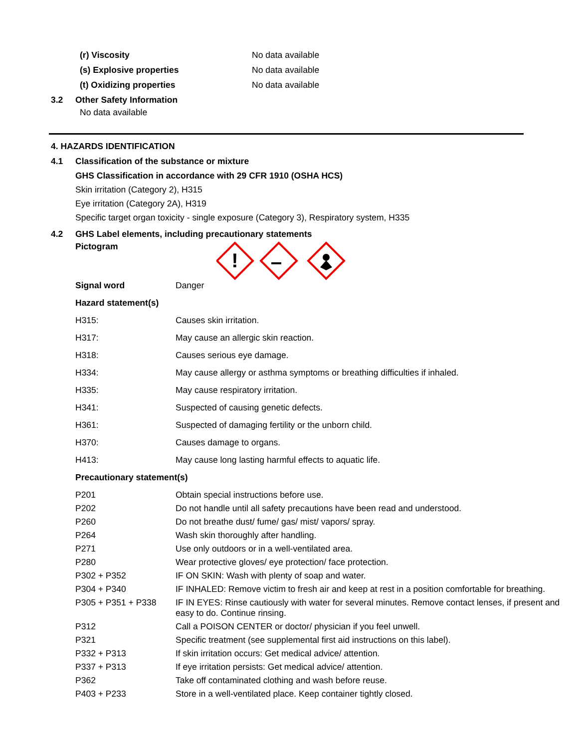(r) Viscosity No data available
(s) Explosive properties No data available
(t) Oxidizing properties No data available
3.2 Other Safety Information
No data available
4. HAZARDS IDENTIFICATION
4.1 Classification of the substance or mixture
GHS Classification in accordance with 29 CFR 1910 (OSHA HCS)
Skin irritation (Category 2), H315
Eye irritation (Category 2A), H319
Specific target organ toxicity - single exposure (Category 3), Respiratory system, H335
4.2 GHS Label elements, including precautionary statements
Pictogram
!
| Signal word | Danger |
| Hazard statement(s) | |
| H315: | Causes skin irritation. |
| H317: | May cause an allergic skin reaction. |
| H318: | Causes serious eye damage. |
| H334: | May cause allergy or asthma symptoms or breathing difficulties if inhaled. |
| H335: | May cause respiratory irritation. |
| H341: | Suspected of causing genetic defects. |
| H361: | Suspected of damaging fertility or the unborn child. |
| H370: | Causes damage to organs. |
| H413: | May cause long lasting harmful effects to aquatic life. |
| Precautionary statement(s) | |
| P201 | Obtain special instructions before use. |
| P202 | Do not handle until all safety precautions have been read and understood. |
| P260 | Do not breathe dust/ fume/ gas/ mist/ vapors/ spray. |
| P264 | Wash skin thoroughly after handling. |
| P271 | Use only outdoors or in a well-ventilated area. |
| P280 | Wear protective gloves/ eye protection/ face protection. |
| P302 + P352 | IF ON SKIN: Wash with plenty of soap and water. |
| P304 + P340 | IF INHALED: Remove victim to fresh air and keep at rest in a position comfortable for breathing. |
| P305 + P351 + P338 | IF IN EYES: Rinse cautiously with water for several minutes. Remove contact lenses, if present and easy to do. Continue rinsing. |
| P312 | Call a POISON CENTER or doctor/ physician if you feel unwell. |
| P321 | Specific treatment (see supplemental first aid instructions on this label). |
| P332 + P313 | If skin irritation occurs: Get medical advice/ attention. |
| P337 + P313 | If eye irritation persists: Get medical advice/ attention. |
| P362 | Take off contaminated clothing and wash before reuse. |
| P403 + P233 | Store in a well-ventilated place. Keep container tightly closed. |